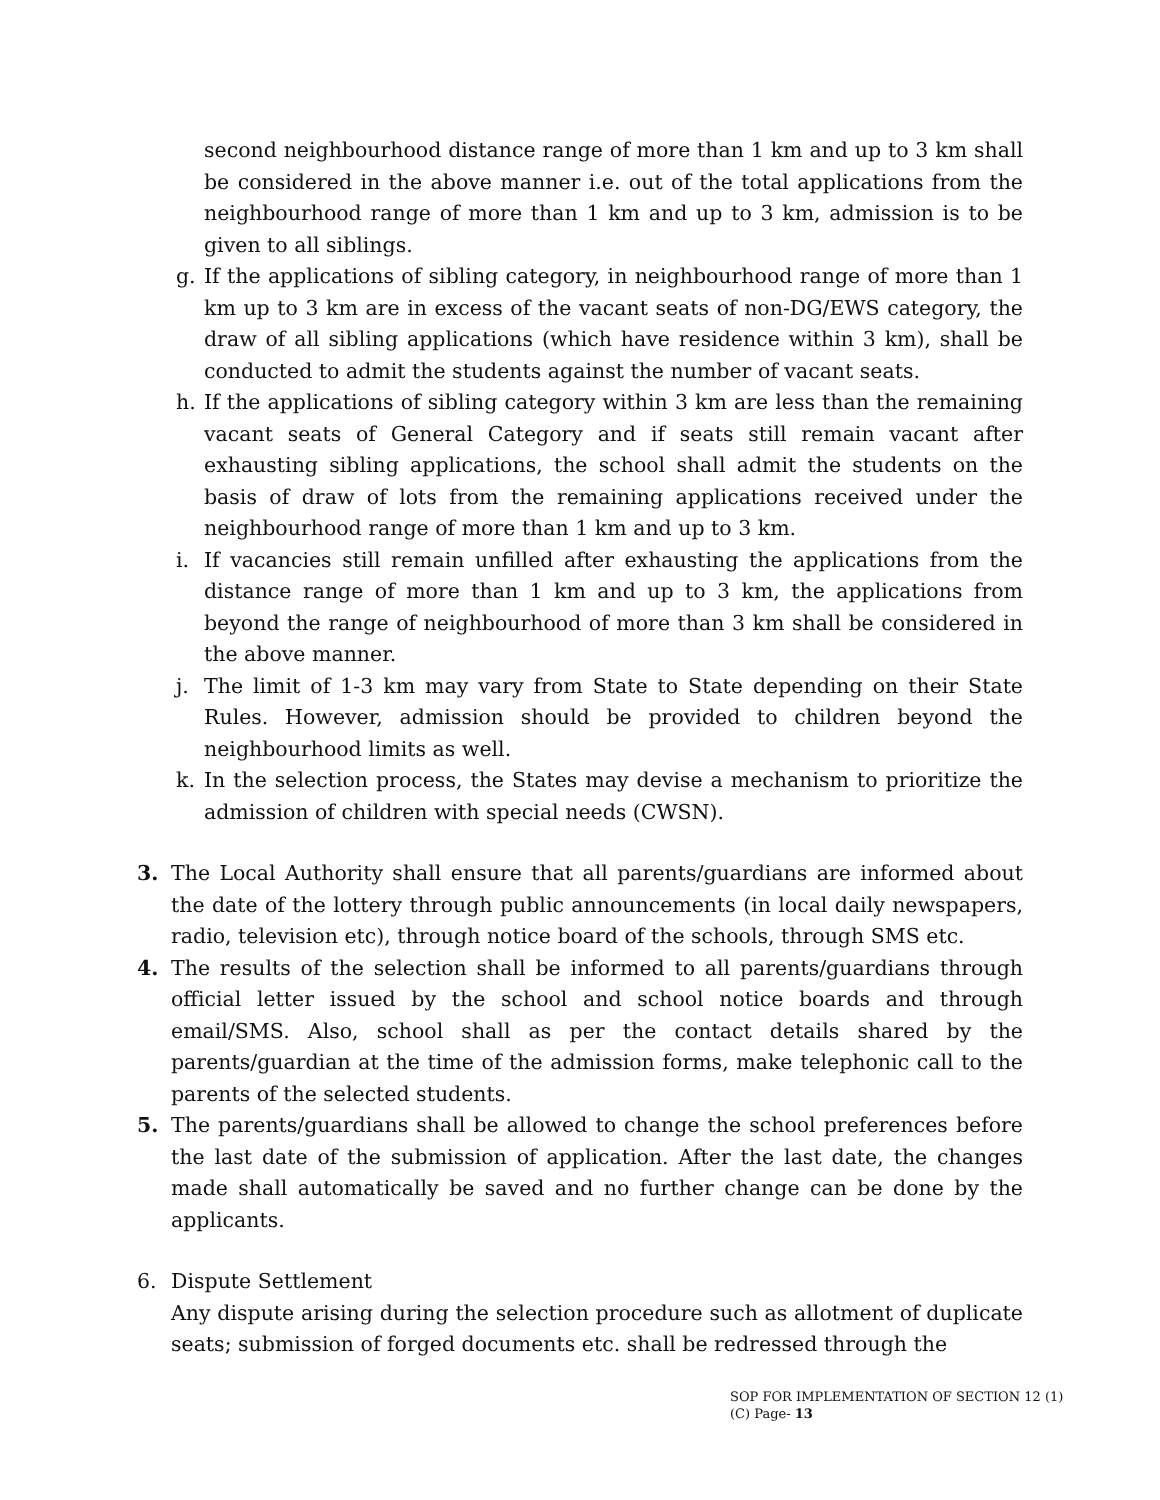second neighbourhood distance range of more than 1 km and up to 3 km shall be considered in the above manner i.e. out of the total applications from the neighbourhood range of more than 1 km and up to 3 km, admission is to be given to all siblings.
g. If the applications of sibling category, in neighbourhood range of more than 1 km up to 3 km are in excess of the vacant seats of non-DG/EWS category, the draw of all sibling applications (which have residence within 3 km), shall be conducted to admit the students against the number of vacant seats.
h. If the applications of sibling category within 3 km are less than the remaining vacant seats of General Category and if seats still remain vacant after exhausting sibling applications, the school shall admit the students on the basis of draw of lots from the remaining applications received under the neighbourhood range of more than 1 km and up to 3 km.
i. If vacancies still remain unfilled after exhausting the applications from the distance range of more than 1 km and up to 3 km, the applications from beyond the range of neighbourhood of more than 3 km shall be considered in the above manner.
j. The limit of 1-3 km may vary from State to State depending on their State Rules. However, admission should be provided to children beyond the neighbourhood limits as well.
k. In the selection process, the States may devise a mechanism to prioritize the admission of children with special needs (CWSN).
3. The Local Authority shall ensure that all parents/guardians are informed about the date of the lottery through public announcements (in local daily newspapers, radio, television etc), through notice board of the schools, through SMS etc.
4. The results of the selection shall be informed to all parents/guardians through official letter issued by the school and school notice boards and through email/SMS. Also, school shall as per the contact details shared by the parents/guardian at the time of the admission forms, make telephonic call to the parents of the selected students.
5. The parents/guardians shall be allowed to change the school preferences before the last date of the submission of application. After the last date, the changes made shall automatically be saved and no further change can be done by the applicants.
6. Dispute Settlement
Any dispute arising during the selection procedure such as allotment of duplicate seats; submission of forged documents etc. shall be redressed through the
SOP FOR IMPLEMENTATION OF SECTION 12 (1)
(C) Page- 13